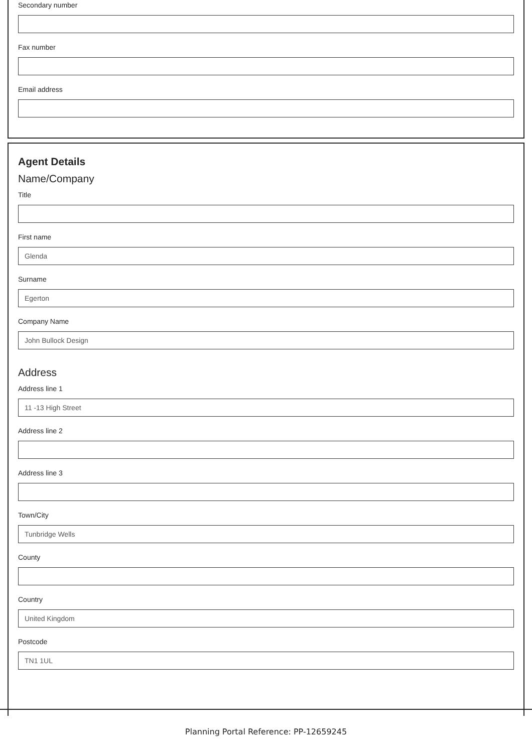Secondary number
Fax number
Email address
Agent Details
Name/Company
Title
First name
Glenda
Surname
Egerton
Company Name
John Bullock Design
Address
Address line 1
11 -13 High Street
Address line 2
Address line 3
Town/City
Tunbridge Wells
County
Country
United Kingdom
Postcode
TN1 1UL
Planning Portal Reference: PP-12659245